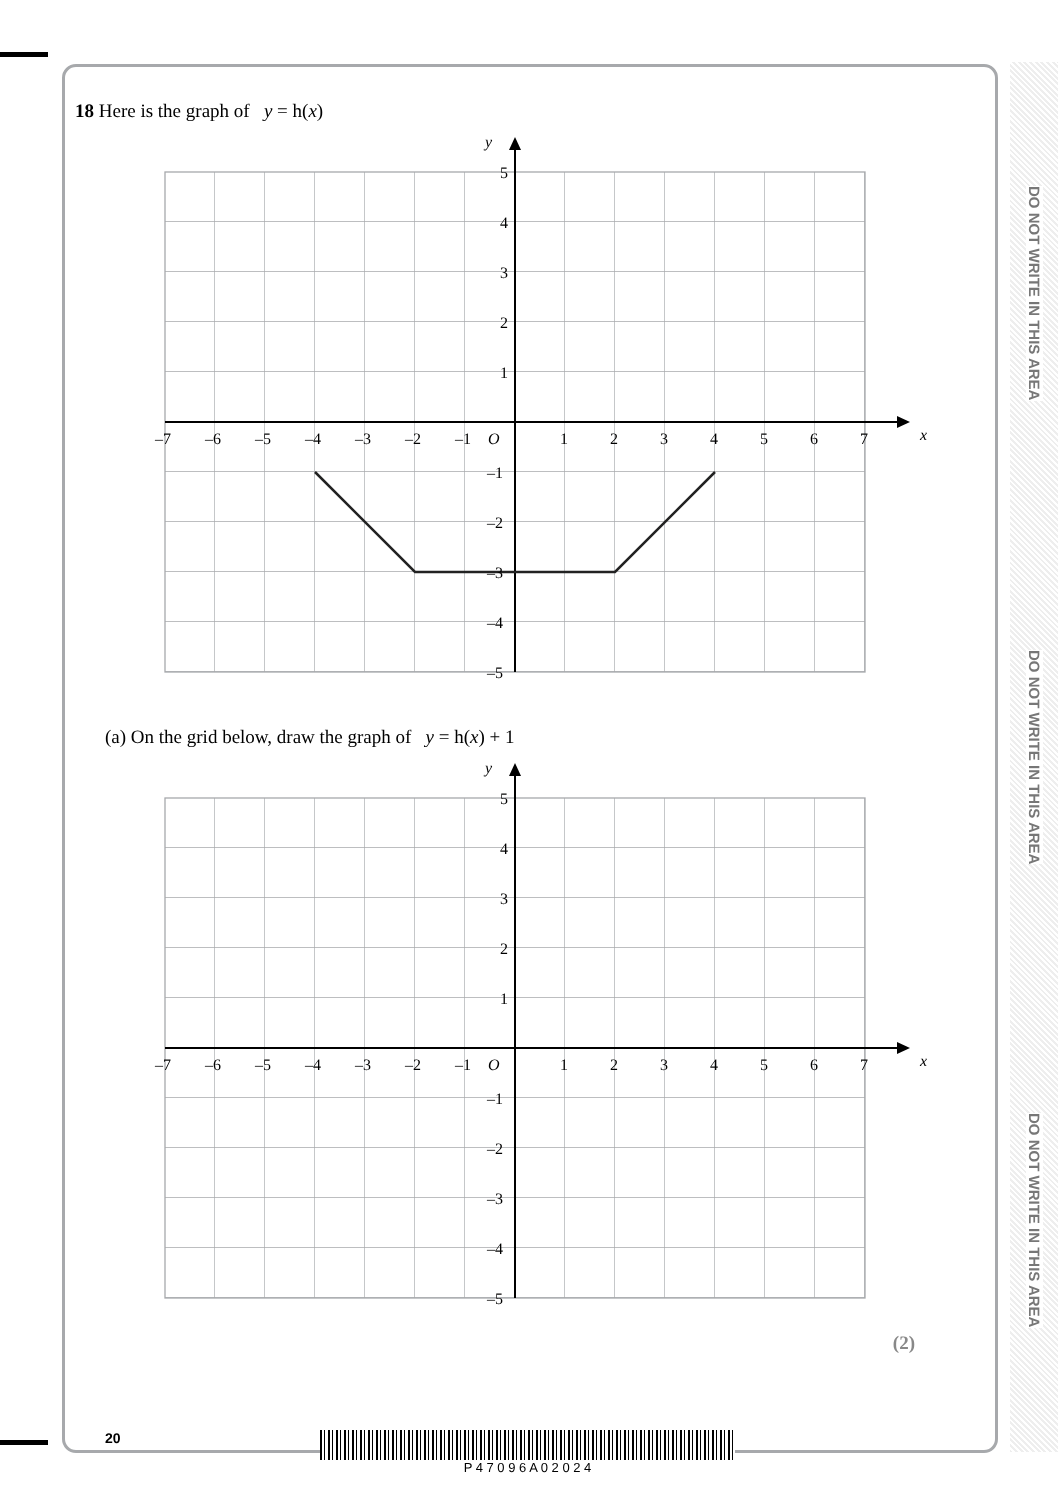DO NOT WRITE IN THIS AREA
DO NOT WRITE IN THIS AREA
DO NOT WRITE IN THIS AREA
18 Here is the graph of y = h(x)
y
x
–7
–6
–5
–4
–3
–2
–1
O
1
2
3
4
5
6
7
5
4
3
2
1
–1
–2
–3
–4
–5
(a) On the grid below, draw the graph of y = h(x) + 1
y
x
–7
–6
–5
–4
–3
–2
–1
O
1
2
3
4
5
6
7
5
4
3
2
1
–1
–2
–3
–4
–5
(2)
20 P 4 7 0 9 6 A 0 2 0 2 4